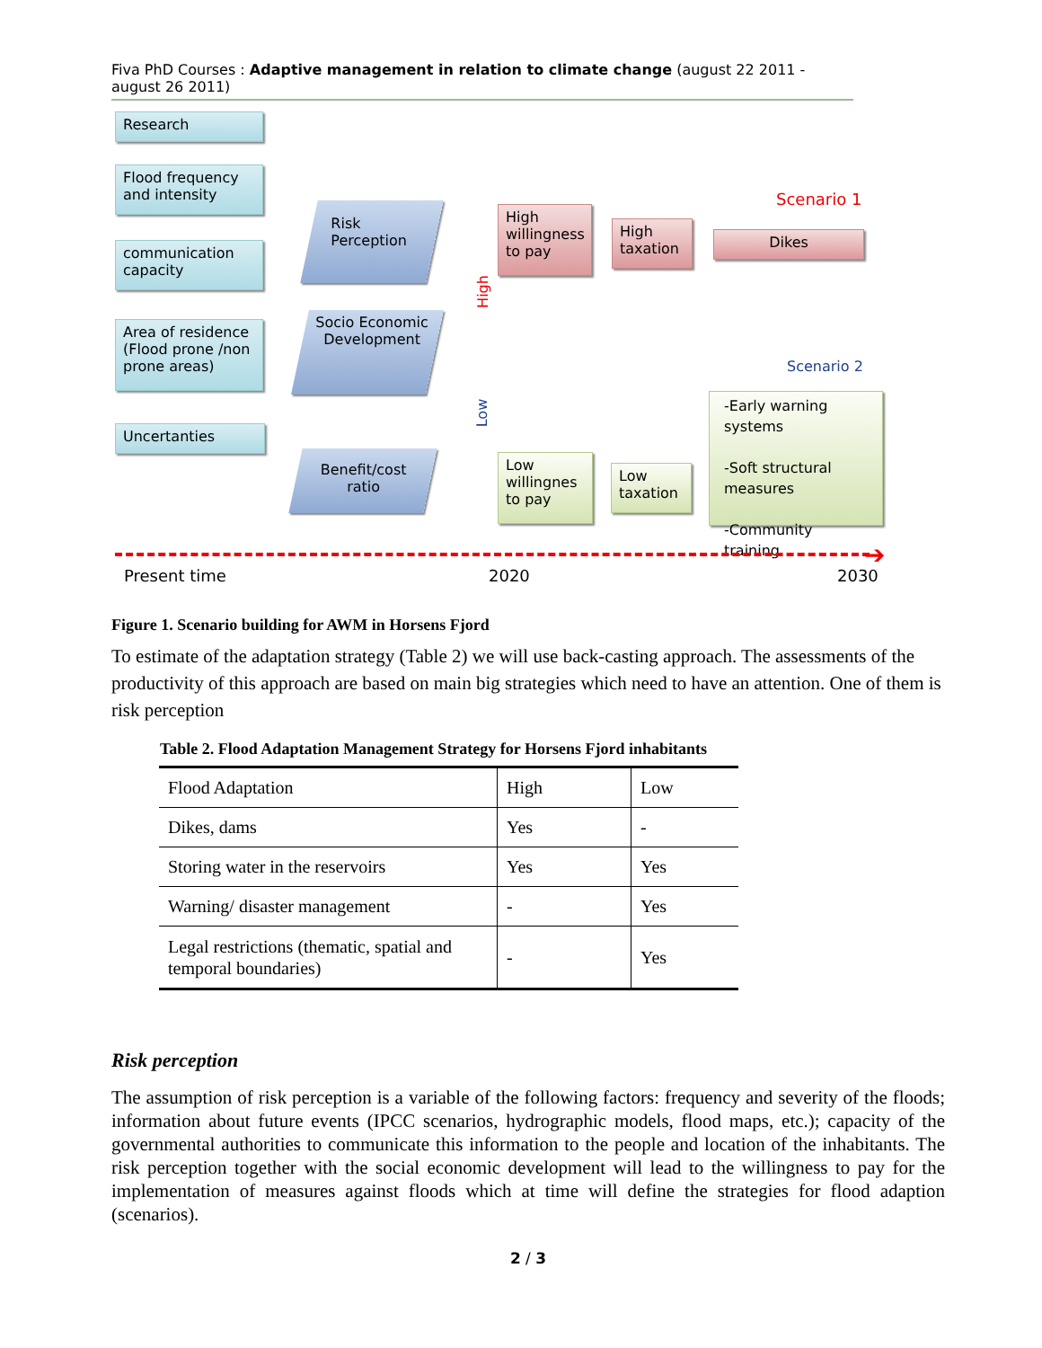Fiva PhD Courses : Adaptive management in relation to climate change (august 22 2011 - august 26 2011)
Research
Flood frequency and intensity
communication capacity
Area of residence (Flood prone /non prone areas)
Uncertanties
Risk Perception
Socio Economic Development
Benefit/cost ratio
High
Low
High willingness to pay
High taxation
Scenario 1
Dikes
Scenario 2
Low willingnes to pay
Low taxation
-Early warning systems
-Soft structural measures
-Community training
➔
Present time 2020 2030
Figure 1. Scenario building for AWM in Horsens Fjord
To estimate of the adaptation strategy (Table 2) we will use back-casting approach. The assessments of the productivity of this approach are based on main big strategies which need to have an attention. One of them is risk perception
Table 2. Flood Adaptation Management Strategy for Horsens Fjord inhabitants
| Flood Adaptation | High | Low |
| Dikes, dams | Yes | - |
| Storing water in the reservoirs | Yes | Yes |
| Warning/ disaster management | - | Yes |
| Legal restrictions (thematic, spatial and temporal boundaries) | - | Yes |
Risk perception
The assumption of risk perception is a variable of the following factors: frequency and severity of the floods; information about future events (IPCC scenarios, hydrographic models, flood maps, etc.); capacity of the governmental authorities to communicate this information to the people and location of the inhabitants. The risk perception together with the social economic development will lead to the willingness to pay for the implementation of measures against floods which at time will define the strategies for flood adaption (scenarios).
2 / 3